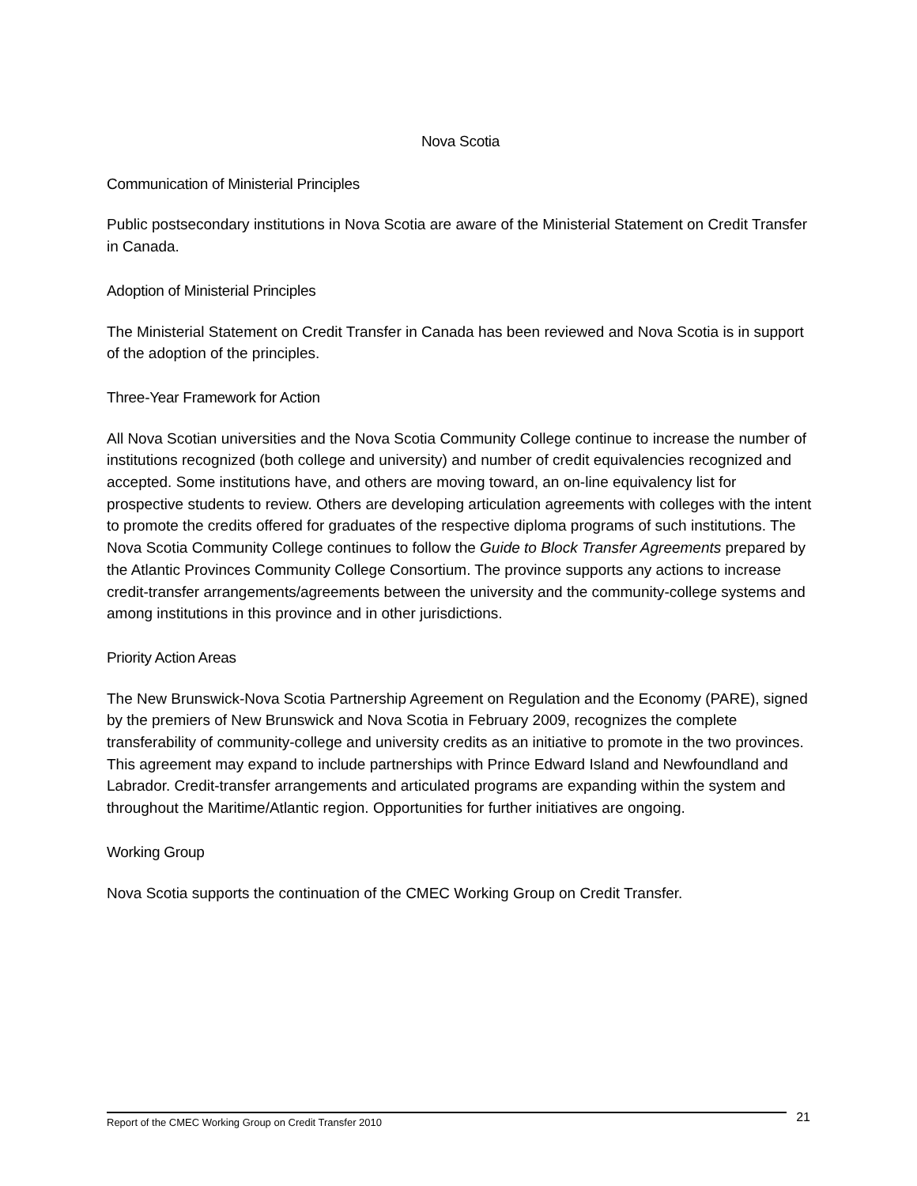Nova Scotia
Communication of Ministerial Principles
Public postsecondary institutions in Nova Scotia are aware of the Ministerial Statement on Credit Transfer in Canada.
Adoption of Ministerial Principles
The Ministerial Statement on Credit Transfer in Canada has been reviewed and Nova Scotia is in support of the adoption of the principles.
Three-Year Framework for Action
All Nova Scotian universities and the Nova Scotia Community College continue to increase the number of institutions recognized (both college and university) and number of credit equivalencies recognized and accepted. Some institutions have, and others are moving toward, an on-line equivalency list for prospective students to review. Others are developing articulation agreements with colleges with the intent to promote the credits offered for graduates of the respective diploma programs of such institutions. The Nova Scotia Community College continues to follow the Guide to Block Transfer Agreements prepared by the Atlantic Provinces Community College Consortium. The province supports any actions to increase credit-transfer arrangements/agreements between the university and the community-college systems and among institutions in this province and in other jurisdictions.
Priority Action Areas
The New Brunswick-Nova Scotia Partnership Agreement on Regulation and the Economy (PARE), signed by the premiers of New Brunswick and Nova Scotia in February 2009, recognizes the complete transferability of community-college and university credits as an initiative to promote in the two provinces. This agreement may expand to include partnerships with Prince Edward Island and Newfoundland and Labrador. Credit-transfer arrangements and articulated programs are expanding within the system and throughout the Maritime/Atlantic region. Opportunities for further initiatives are ongoing.
Working Group
Nova Scotia supports the continuation of the CMEC Working Group on Credit Transfer.
Report of the CMEC Working Group on Credit Transfer 2010 21